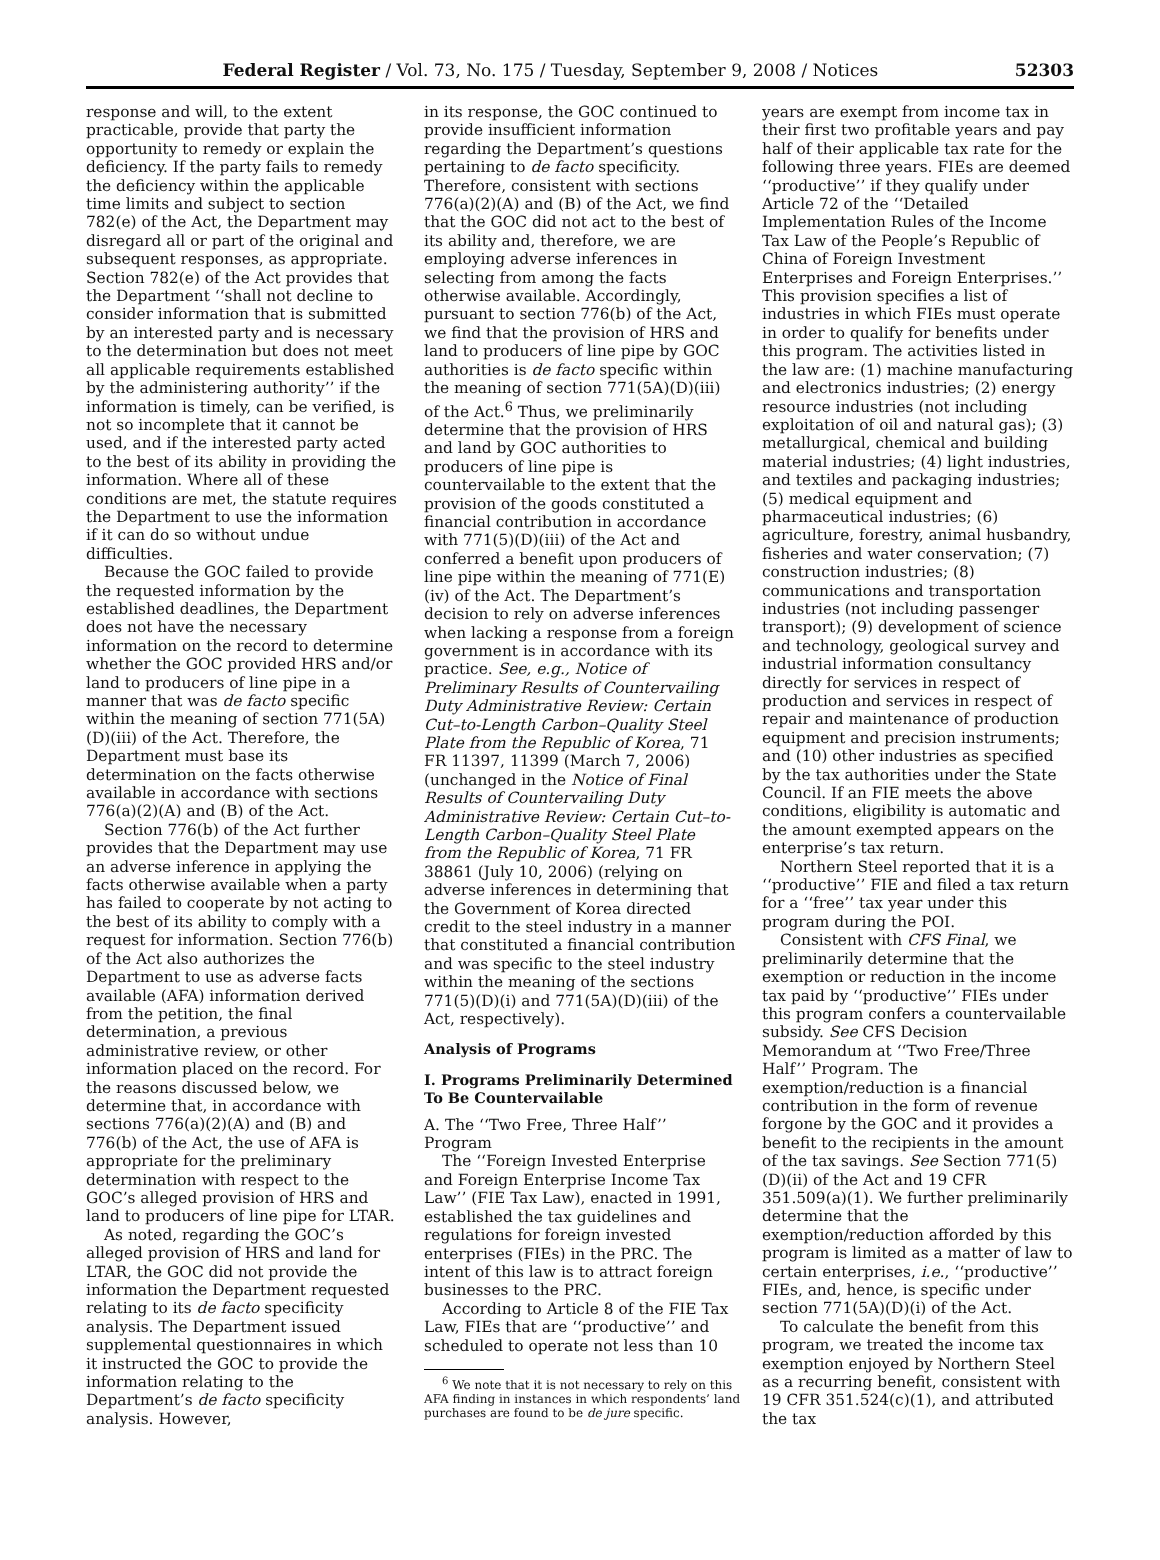Federal Register / Vol. 73, No. 175 / Tuesday, September 9, 2008 / Notices 52303
response and will, to the extent practicable, provide that party the opportunity to remedy or explain the deficiency. If the party fails to remedy the deficiency within the applicable time limits and subject to section 782(e) of the Act, the Department may disregard all or part of the original and subsequent responses, as appropriate. Section 782(e) of the Act provides that the Department ‘‘shall not decline to consider information that is submitted by an interested party and is necessary to the determination but does not meet all applicable requirements established by the administering authority’’ if the information is timely, can be verified, is not so incomplete that it cannot be used, and if the interested party acted to the best of its ability in providing the information. Where all of these conditions are met, the statute requires the Department to use the information if it can do so without undue difficulties.
Because the GOC failed to provide the requested information by the established deadlines, the Department does not have the necessary information on the record to determine whether the GOC provided HRS and/or land to producers of line pipe in a manner that was de facto specific within the meaning of section 771(5A)(D)(iii) of the Act. Therefore, the Department must base its determination on the facts otherwise available in accordance with sections 776(a)(2)(A) and (B) of the Act.
Section 776(b) of the Act further provides that the Department may use an adverse inference in applying the facts otherwise available when a party has failed to cooperate by not acting to the best of its ability to comply with a request for information. Section 776(b) of the Act also authorizes the Department to use as adverse facts available (AFA) information derived from the petition, the final determination, a previous administrative review, or other information placed on the record. For the reasons discussed below, we determine that, in accordance with sections 776(a)(2)(A) and (B) and 776(b) of the Act, the use of AFA is appropriate for the preliminary determination with respect to the GOC’s alleged provision of HRS and land to producers of line pipe for LTAR.
As noted, regarding the GOC’s alleged provision of HRS and land for LTAR, the GOC did not provide the information the Department requested relating to its de facto specificity analysis. The Department issued supplemental questionnaires in which it instructed the GOC to provide the information relating to the Department’s de facto specificity analysis. However,
in its response, the GOC continued to provide insufficient information regarding the Department’s questions pertaining to de facto specificity. Therefore, consistent with sections 776(a)(2)(A) and (B) of the Act, we find that the GOC did not act to the best of its ability and, therefore, we are employing adverse inferences in selecting from among the facts otherwise available. Accordingly, pursuant to section 776(b) of the Act, we find that the provision of HRS and land to producers of line pipe by GOC authorities is de facto specific within the meaning of section 771(5A)(D)(iii) of the Act.<sup>6</sup> Thus, we preliminarily determine that the provision of HRS and land by GOC authorities to producers of line pipe is countervailable to the extent that the provision of the goods constituted a financial contribution in accordance with 771(5)(D)(iii) of the Act and conferred a benefit upon producers of line pipe within the meaning of 771(E)(iv) of the Act. The Department’s decision to rely on adverse inferences when lacking a response from a foreign government is in accordance with its practice. See, e.g., Notice of Preliminary Results of Countervailing Duty Administrative Review: Certain Cut–to-Length Carbon–Quality Steel Plate from the Republic of Korea, 71 FR 11397, 11399 (March 7, 2006) (unchanged in the Notice of Final Results of Countervailing Duty Administrative Review: Certain Cut–to-Length Carbon–Quality Steel Plate from the Republic of Korea, 71 FR 38861 (July 10, 2006) (relying on adverse inferences in determining that the Government of Korea directed credit to the steel industry in a manner that constituted a financial contribution and was specific to the steel industry within the meaning of the sections 771(5)(D)(i) and 771(5A)(D)(iii) of the Act, respectively).
Analysis of Programs
I. Programs Preliminarily Determined To Be Countervailable
A. The ‘‘Two Free, Three Half’’ Program
The ‘‘Foreign Invested Enterprise and Foreign Enterprise Income Tax Law’’ (FIE Tax Law), enacted in 1991, established the tax guidelines and regulations for foreign invested enterprises (FIEs) in the PRC. The intent of this law is to attract foreign businesses to the PRC.
According to Article 8 of the FIE Tax Law, FIEs that are ‘‘productive’’ and scheduled to operate not less than 10
<sup>6</sup> We note that it is not necessary to rely on this AFA finding in instances in which respondents’ land purchases are found to be de jure specific.
years are exempt from income tax in their first two profitable years and pay half of their applicable tax rate for the following three years. FIEs are deemed ‘‘productive’’ if they qualify under Article 72 of the ‘‘Detailed Implementation Rules of the Income Tax Law of the People’s Republic of China of Foreign Investment Enterprises and Foreign Enterprises.’’ This provision specifies a list of industries in which FIEs must operate in order to qualify for benefits under this program. The activities listed in the law are: (1) machine manufacturing and electronics industries; (2) energy resource industries (not including exploitation of oil and natural gas); (3) metallurgical, chemical and building material industries; (4) light industries, and textiles and packaging industries; (5) medical equipment and pharmaceutical industries; (6) agriculture, forestry, animal husbandry, fisheries and water conservation; (7) construction industries; (8) communications and transportation industries (not including passenger transport); (9) development of science and technology, geological survey and industrial information consultancy directly for services in respect of production and services in respect of repair and maintenance of production equipment and precision instruments; and (10) other industries as specified by the tax authorities under the State Council. If an FIE meets the above conditions, eligibility is automatic and the amount exempted appears on the enterprise’s tax return.
Northern Steel reported that it is a ‘‘productive’’ FIE and filed a tax return for a ‘‘free’’ tax year under this program during the POI.
Consistent with CFS Final, we preliminarily determine that the exemption or reduction in the income tax paid by ‘‘productive’’ FIEs under this program confers a countervailable subsidy. See CFS Decision Memorandum at ‘‘Two Free/Three Half’’ Program. The exemption/reduction is a financial contribution in the form of revenue forgone by the GOC and it provides a benefit to the recipients in the amount of the tax savings. See Section 771(5)(D)(ii) of the Act and 19 CFR 351.509(a)(1). We further preliminarily determine that the exemption/reduction afforded by this program is limited as a matter of law to certain enterprises, i.e., ‘‘productive’’ FIEs, and, hence, is specific under section 771(5A)(D)(i) of the Act.
To calculate the benefit from this program, we treated the income tax exemption enjoyed by Northern Steel as a recurring benefit, consistent with 19 CFR 351.524(c)(1), and attributed the tax